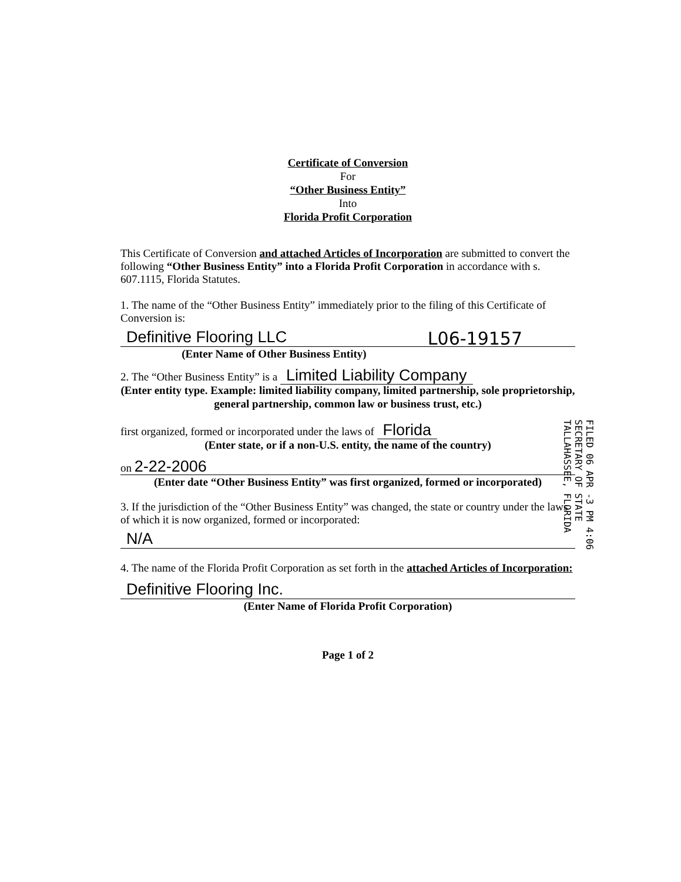Certificate of Conversion
For
“Other Business Entity”
Into
Florida Profit Corporation
This Certificate of Conversion and attached Articles of Incorporation are submitted to convert the following “Other Business Entity” into a Florida Profit Corporation in accordance with s. 607.1115, Florida Statutes.
1. The name of the “Other Business Entity” immediately prior to the filing of this Certificate of Conversion is:
Definitive Flooring LLC L06-19157
(Enter Name of Other Business Entity)
2. The “Other Business Entity” is a Limited Liability Company
(Enter entity type. Example: limited liability company, limited partnership, sole proprietorship, general partnership, common law or business trust, etc.)
first organized, formed or incorporated under the laws of Florida
(Enter state, or if a non-U.S. entity, the name of the country)
on 2-22-2006
(Enter date “Other Business Entity” was first organized, formed or incorporated)
3. If the jurisdiction of the “Other Business Entity” was changed, the state or country under the laws of which it is now organized, formed or incorporated:
N/A
4. The name of the Florida Profit Corporation as set forth in the attached Articles of Incorporation:
Definitive Flooring Inc.
(Enter Name of Florida Profit Corporation)
Page 1 of 2
FILED 06 APR -3 PM 4:06 SECRETARY OF STATE TALLAHASSEE, FLORIDA